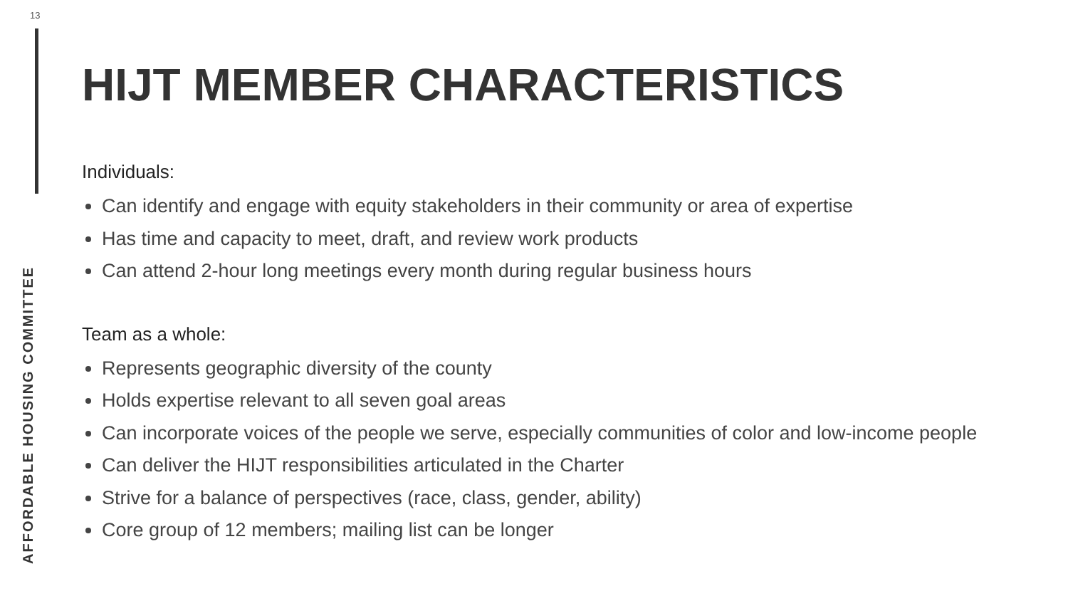13
AFFORDABLE HOUSING COMMITTEE
HIJT MEMBER CHARACTERISTICS
Individuals:
Can identify and engage with equity stakeholders in their community or area of expertise
Has time and capacity to meet, draft, and review work products
Can attend 2-hour long meetings every month during regular business hours
Team as a whole:
Represents geographic diversity of the county
Holds expertise relevant to all seven goal areas
Can incorporate voices of the people we serve, especially communities of color and low-income people
Can deliver the HIJT responsibilities articulated in the Charter
Strive for a balance of perspectives (race, class, gender, ability)
Core group of 12 members; mailing list can be longer